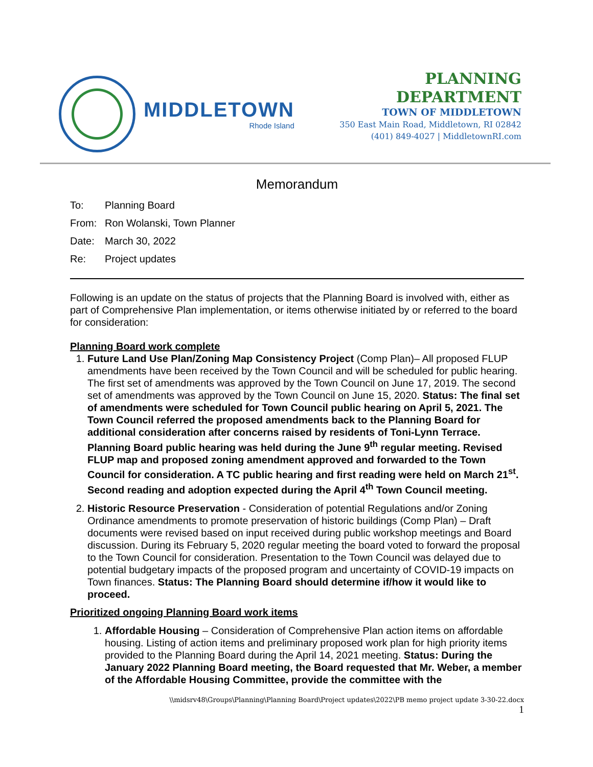MIDDLETOWN
Rhode Island
PLANNING DEPARTMENT
TOWN OF MIDDLETOWN
350 East Main Road, Middletown, RI 02842
(401) 849-4027 | MiddletownRI.com
Memorandum
To: Planning Board
From: Ron Wolanski, Town Planner
Date: March 30, 2022
Re: Project updates
Following is an update on the status of projects that the Planning Board is involved with, either as part of Comprehensive Plan implementation, or items otherwise initiated by or referred to the board for consideration:
Planning Board work complete
1. Future Land Use Plan/Zoning Map Consistency Project (Comp Plan)– All proposed FLUP amendments have been received by the Town Council and will be scheduled for public hearing. The first set of amendments was approved by the Town Council on June 17, 2019. The second set of amendments was approved by the Town Council on June 15, 2020. Status: The final set of amendments were scheduled for Town Council public hearing on April 5, 2021. The Town Council referred the proposed amendments back to the Planning Board for additional consideration after concerns raised by residents of Toni-Lynn Terrace. Planning Board public hearing was held during the June 9<sup>th</sup> regular meeting. Revised FLUP map and proposed zoning amendment approved and forwarded to the Town Council for consideration. A TC public hearing and first reading were held on March 21<sup>st</sup>. Second reading and adoption expected during the April 4<sup>th</sup> Town Council meeting.
2. Historic Resource Preservation - Consideration of potential Regulations and/or Zoning Ordinance amendments to promote preservation of historic buildings (Comp Plan) – Draft documents were revised based on input received during public workshop meetings and Board discussion. During its February 5, 2020 regular meeting the board voted to forward the proposal to the Town Council for consideration. Presentation to the Town Council was delayed due to potential budgetary impacts of the proposed program and uncertainty of COVID-19 impacts on Town finances. Status: The Planning Board should determine if/how it would like to proceed.
Prioritized ongoing Planning Board work items
1. Affordable Housing – Consideration of Comprehensive Plan action items on affordable housing. Listing of action items and preliminary proposed work plan for high priority items provided to the Planning Board during the April 14, 2021 meeting. Status: During the January 2022 Planning Board meeting, the Board requested that Mr. Weber, a member of the Affordable Housing Committee, provide the committee with the
\\midsrv48\Groups\Planning\Planning Board\Project updates\2022\PB memo project update 3-30-22.docx
1